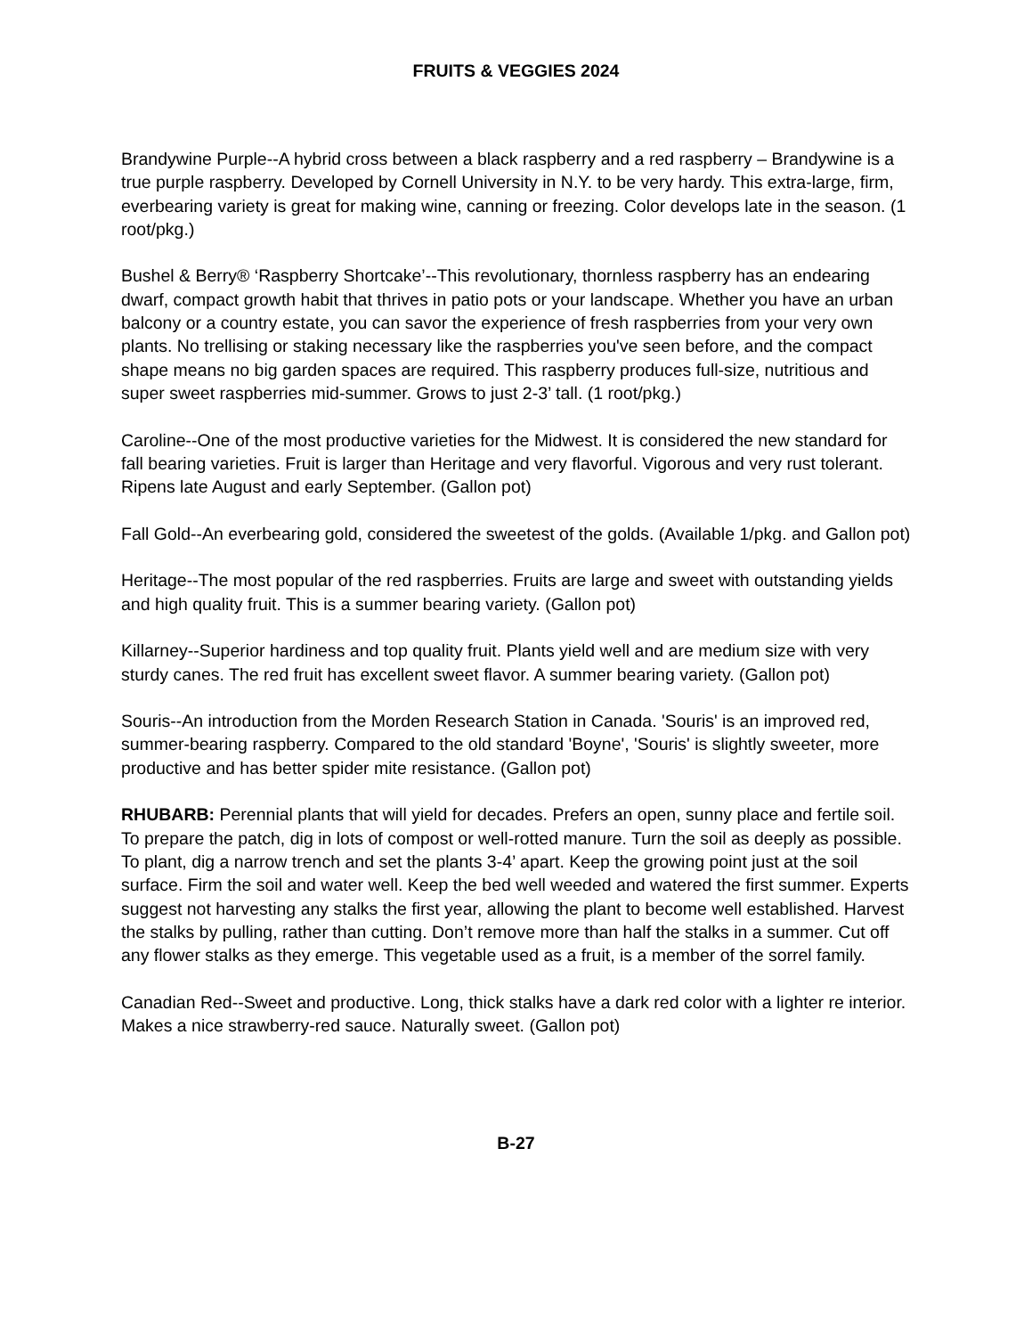FRUITS & VEGGIES 2024
Brandywine Purple--A hybrid cross between a black raspberry and a red raspberry – Brandywine is a true purple raspberry. Developed by Cornell University in N.Y. to be very hardy. This extra-large, firm, everbearing variety is great for making wine, canning or freezing. Color develops late in the season. (1 root/pkg.)
Bushel & Berry® ‘Raspberry Shortcake’--This revolutionary, thornless raspberry has an endearing dwarf, compact growth habit that thrives in patio pots or your landscape. Whether you have an urban balcony or a country estate, you can savor the experience of fresh raspberries from your very own plants. No trellising or staking necessary like the raspberries you've seen before, and the compact shape means no big garden spaces are required. This raspberry produces full-size, nutritious and super sweet raspberries mid-summer. Grows to just 2-3’ tall. (1 root/pkg.)
Caroline--One of the most productive varieties for the Midwest. It is considered the new standard for fall bearing varieties. Fruit is larger than Heritage and very flavorful. Vigorous and very rust tolerant. Ripens late August and early September. (Gallon pot)
Fall Gold--An everbearing gold, considered the sweetest of the golds. (Available 1/pkg. and Gallon pot)
Heritage--The most popular of the red raspberries. Fruits are large and sweet with outstanding yields and high quality fruit. This is a summer bearing variety. (Gallon pot)
Killarney--Superior hardiness and top quality fruit. Plants yield well and are medium size with very sturdy canes. The red fruit has excellent sweet flavor. A summer bearing variety. (Gallon pot)
Souris--An introduction from the Morden Research Station in Canada. 'Souris' is an improved red, summer-bearing raspberry. Compared to the old standard 'Boyne', 'Souris' is slightly sweeter, more productive and has better spider mite resistance. (Gallon pot)
RHUBARB: Perennial plants that will yield for decades. Prefers an open, sunny place and fertile soil. To prepare the patch, dig in lots of compost or well-rotted manure. Turn the soil as deeply as possible. To plant, dig a narrow trench and set the plants 3-4’ apart. Keep the growing point just at the soil surface. Firm the soil and water well. Keep the bed well weeded and watered the first summer. Experts suggest not harvesting any stalks the first year, allowing the plant to become well established. Harvest the stalks by pulling, rather than cutting. Don’t remove more than half the stalks in a summer. Cut off any flower stalks as they emerge. This vegetable used as a fruit, is a member of the sorrel family.
Canadian Red--Sweet and productive. Long, thick stalks have a dark red color with a lighter re interior. Makes a nice strawberry-red sauce. Naturally sweet. (Gallon pot)
B-27